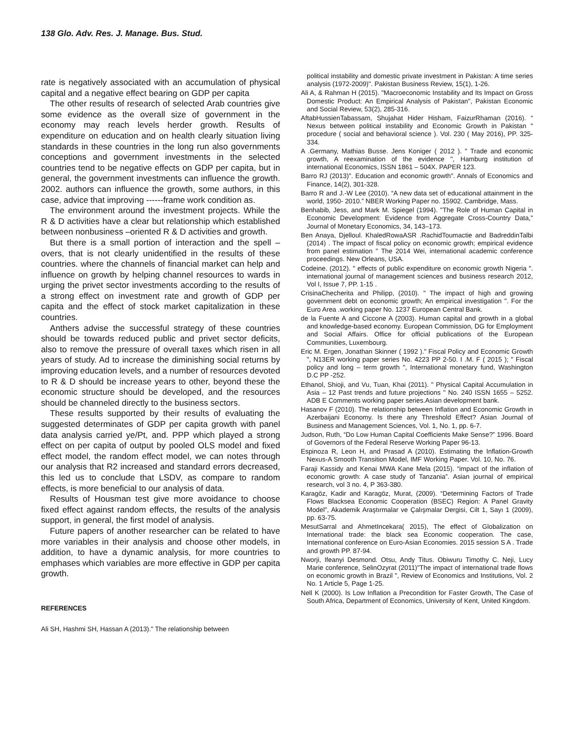138 Glo. Adv. Res. J. Manage. Bus. Stud.
rate is negatively associated with an accumulation of physical capital and a negative effect bearing on GDP per capita
The other results of research of selected Arab countries give some evidence as the overall size of government in the economy may reach levels herder growth. Results of expenditure on education and on health clearly situation living standards in these countries in the long run also governments conceptions and government investments in the selected countries tend to be negative effects on GDP per capita, but in general, the government investments can influence the growth. 2002. authors can influence the growth, some authors, in this case, advice that improving ------frame work condition as.
The environment around the investment projects. While the R & D activities have a clear but relationship which established between nonbusiness –oriented R & D activities and growth.
But there is a small portion of interaction and the spell – overs, that is not clearly unidentified in the results of these countries. where the channels of financial market can help and influence on growth by helping channel resources to wards in urging the privet sector investments according to the results of a strong effect on investment rate and growth of GDP per capita and the effect of stock market capitalization in these countries.
Anthers advise the successful strategy of these countries should be towards reduced public and privet sector deficits, also to remove the pressure of overall taxes which risen in all years of study. Ad to increase the diminishing social returns by improving education levels, and a number of resources devoted to R & D should be increase years to other, beyond these the economic structure should be developed, and the resources should be channeled directly to the business sectors.
These results supported by their results of evaluating the suggested determinates of GDP per capita growth with panel data analysis carried ye/Pt, and. PPP which played a strong effect on per capita of output by pooled OLS model and fixed effect model, the random effect model, we can notes through our analysis that R2 increased and standard errors decreased, this led us to conclude that LSDV, as compare to random effects, is more beneficial to our analysis of data.
Results of Housman test give more avoidance to choose fixed effect against random effects, the results of the analysis support, in general, the first model of analysis.
Future papers of another researcher can be related to have more variables in their analysis and choose other models, in addition, to have a dynamic analysis, for more countries to emphases which variables are more effective in GDP per capita growth.
REFERENCES
Ali SH, Hashmi SH, Hassan A (2013)." The relationship between
political instability and domestic private investment in Pakistan: A time series analysis (1972-2009)". Pakistan Business Review, 15(1), 1-26.
Ali A, & Rahman H (2015). "Macroeconomic Instability and Its Impact on Gross Domestic Product: An Empirical Analysis of Pakistan", Pakistan Economic and Social Review, 53(2), 285-316.
AftabHussienTabassam, Shujahat Hider Hisham, FaizurRhaman (2016). “ Nexus between political instability and Economic Growth in Pakistan " procedure ( social and behavioral science ). Vol. 230 ( May 2016), PP. 325-334.
A .Germany, Mathias Busse. Jens Koniger ( 2012 ). " Trade and economic growth, A reexamination of the evidence ", Hamburg institution of international Economics, ISSN 1861 – 504X. PAPER 123.
Barro RJ (2013)". Education and economic growth". Annals of Economics and Finance, 14(2), 301-328.
Barro R and J.-W Lee (2010). “A new data set of educational attainment in the world, 1950- 2010.” NBER Working Paper no. 15902. Cambridge, Mass.
Benhabib, Jess, and Mark M. Spiegel (1994). "The Role of Human Capital in Economic Development: Evidence from Aggregate Cross-Country Data," Journal of Monetary Economics, 34, 143–173.
Ben Anaya, Djelloul. KhaledRowaASR .RachidToumactie and BadreddinTalbi (2014) . The impact of fiscal policy on economic growth; empirical evidence from panel estimation " The 2014 Wei, international academic conference proceedings. New Orleans, USA.
Codeine. (2012). " effects of public expenditure on economic growth Nigeria ". international journal of management sciences and business research 2012, Vol I, Issue 7, PP. 1-15 .
CrisinaChecherita and Philipp, (2010). " The impact of high and growing government debt on economic growth; An empirical investigation ". For the Euro Area .working paper No. 1237 European Central Bank.
de la Fuente A and Ciccone A (2003). Human capital and growth in a global and knowledge-based economy. European Commission, DG for Employment and Social Affairs. Office for official publications of the European Communities, Luxembourg.
Eric M. Ergen, Jonathan Skinner ( 1992 )." Fiscal Policy and Economic Growth ", N13ER working paper series No. 4223 PP 2-50. I .M. F ( 2015 ); " Fiscal policy and long – term growth ", International monetary fund, Washington D.C PP -252.
Ethanol, Shioji, and Vu, Tuan, Khai (2011). " Physical Capital Accumulation in Asia – 12 Past trends and future projections " No. 240 ISSN 1655 – 5252. ADB E Comments working paper series.Asian development bank.
Hasanov F (2010). The relationship between Inflation and Economic Growth in Azerbaijani Economy. Is there any Threshold Effect? Asian Journal of Business and Management Sciences, Vol. 1, No. 1, pp. 6-7.
Judson, Ruth, “Do Low Human Capital Coefficients Make Sense?” 1996. Board of Governors of the Federal Reserve Working Paper 96-13.
Espinoza R, Leon H, and Prasad A (2010). Estimating the Inflation-Growth Nexus-A Smooth Transition Model, IMF Working Paper. Vol. 10, No. 76.
Faraji Kassidy and Kenai MWA Kane Mela (2015). “impact of the inflation of economic growth: A case study of Tanzania”. Asian journal of empirical research, vol 3 no. 4, P 363-380.
Karagöz, Kadir and Karagöz, Murat, (2009). “Determining Factors of Trade Flows Blacksea Economic Cooperation (BSEC) Region: A Panel Gravity Model”, Akademik Araştırmalar ve Çalışmalar Dergisi, Cilt 1, Sayı 1 (2009), pp. 63-75.
MesutSarral and AhmetIncekara( 2015), The effect of Globalization on International trade: the black sea Economic cooperation. The case, International conference on Euro-Asian Economies. 2015 session S A . Trade and growth PP. 87-94.
Nworji, Ifeanyi Desmond. Otsu, Andy Titus. Obiwuru Timothy C. Neji, Lucy Marie conference, SelinOzyrat (2011)"The impact of international trade flows on economic growth in Brazil ", Review of Economics and Institutions, Vol. 2 No. 1 Article 5, Page 1-25.
Nell K (2000). Is Low Inflation a Precondition for Faster Growth, The Case of South Africa, Department of Economics, University of Kent, United Kingdom.